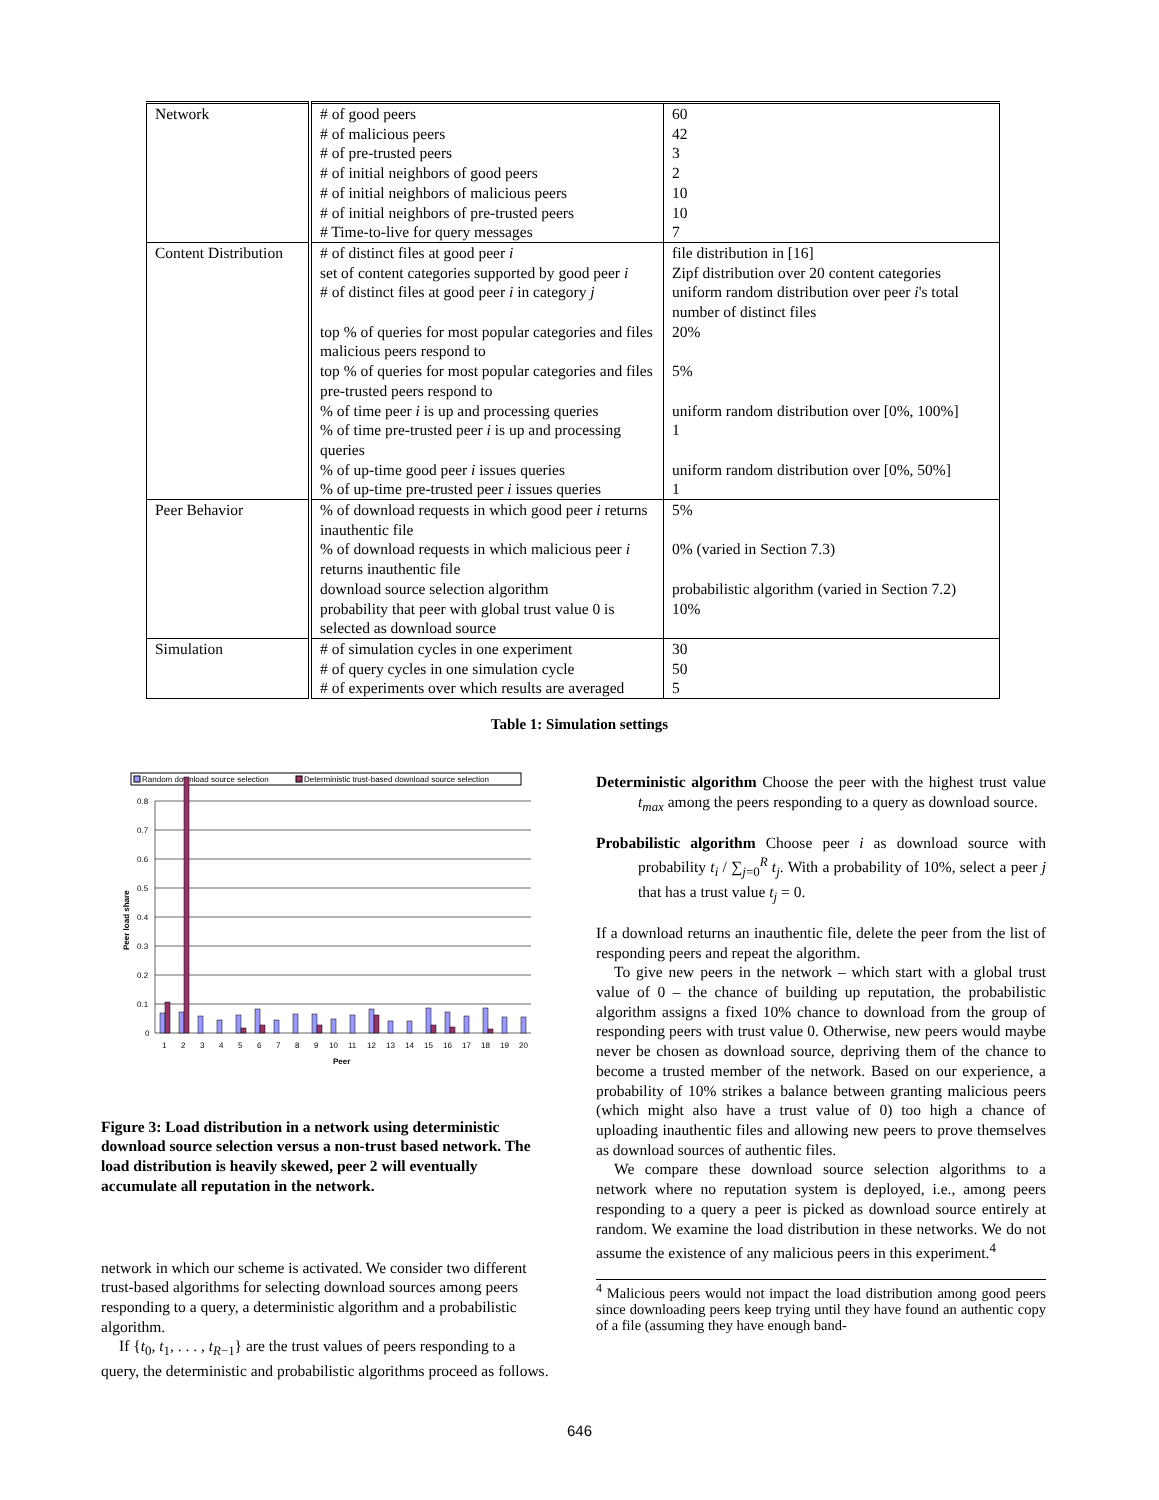| Network | # of good peers # of malicious peers # of pre-trusted peers # of initial neighbors of good peers # of initial neighbors of malicious peers # of initial neighbors of pre-trusted peers # Time-to-live for query messages | 60 42 3 2 10 10 7 |
| Content Distribution | # of distinct files at good peer i set of content categories supported by good peer i # of distinct files at good peer i in category j top % of queries for most popular categories and files malicious peers respond to top % of queries for most popular categories and files pre-trusted peers respond to % of time peer i is up and processing queries % of time pre-trusted peer i is up and processing queries % of up-time good peer i issues queries % of up-time pre-trusted peer i issues queries | file distribution in [16] Zipf distribution over 20 content categories uniform random distribution over peer i 's total number of distinct files 20% 5% uniform random distribution over [0%, 100%] 1 uniform random distribution over [0%, 50%] 1 |
| Peer Behavior | % of download requests in which good peer i returns inauthentic file % of download requests in which malicious peer i returns inauthentic file download source selection algorithm probability that peer with global trust value 0 is selected as download source | 5% 0% (varied in Section 7.3) probabilistic algorithm (varied in Section 7.2) 10% |
| Simulation | # of simulation cycles in one experiment # of query cycles in one simulation cycle # of experiments over which results are averaged | 30 50 5 |
Table 1: Simulation settings
Random download source selection
Deterministic trust-based download source selection
0.8
0.7
0.6
0.5
0.4
0.3
0.2
0.1
0
Peer load share
1
2
3
4
5
6
7
8
9
10
11
12
13
14
15
16
17
18
19
20
Peer
Figure 3: Load distribution in a network using deterministic download source selection versus a non-trust based network. The load distribution is heavily skewed, peer 2 will eventually accumulate all reputation in the network.
network in which our scheme is activated. We consider two different trust-based algorithms for selecting download sources among peers responding to a query, a deterministic algorithm and a probabilistic algorithm.
If {t<sub>0</sub>, t<sub>1</sub>, . . . , t<sub>R−1</sub>} are the trust values of peers responding to a query, the deterministic and probabilistic algorithms proceed as follows.
Deterministic algorithm Choose the peer with the highest trust value t<sub>max</sub> among the peers responding to a query as download source.
Probabilistic algorithm Choose peer i as download source with probability t<sub>i</sub> / ∑<sub>j=0</sub><sup>R</sup> t<sub>j</sub>. With a probability of 10%, select a peer j that has a trust value t<sub>j</sub> = 0.
If a download returns an inauthentic file, delete the peer from the list of responding peers and repeat the algorithm.
To give new peers in the network – which start with a global trust value of 0 – the chance of building up reputation, the probabilistic algorithm assigns a fixed 10% chance to download from the group of responding peers with trust value 0. Otherwise, new peers would maybe never be chosen as download source, depriving them of the chance to become a trusted member of the network. Based on our experience, a probability of 10% strikes a balance between granting malicious peers (which might also have a trust value of 0) too high a chance of uploading inauthentic files and allowing new peers to prove themselves as download sources of authentic files.
We compare these download source selection algorithms to a network where no reputation system is deployed, i.e., among peers responding to a query a peer is picked as download source entirely at random. We examine the load distribution in these networks. We do not assume the existence of any malicious peers in this experiment.<sup>4</sup>
<sup>4</sup> Malicious peers would not impact the load distribution among good peers since downloading peers keep trying until they have found an authentic copy of a file (assuming they have enough band-
646